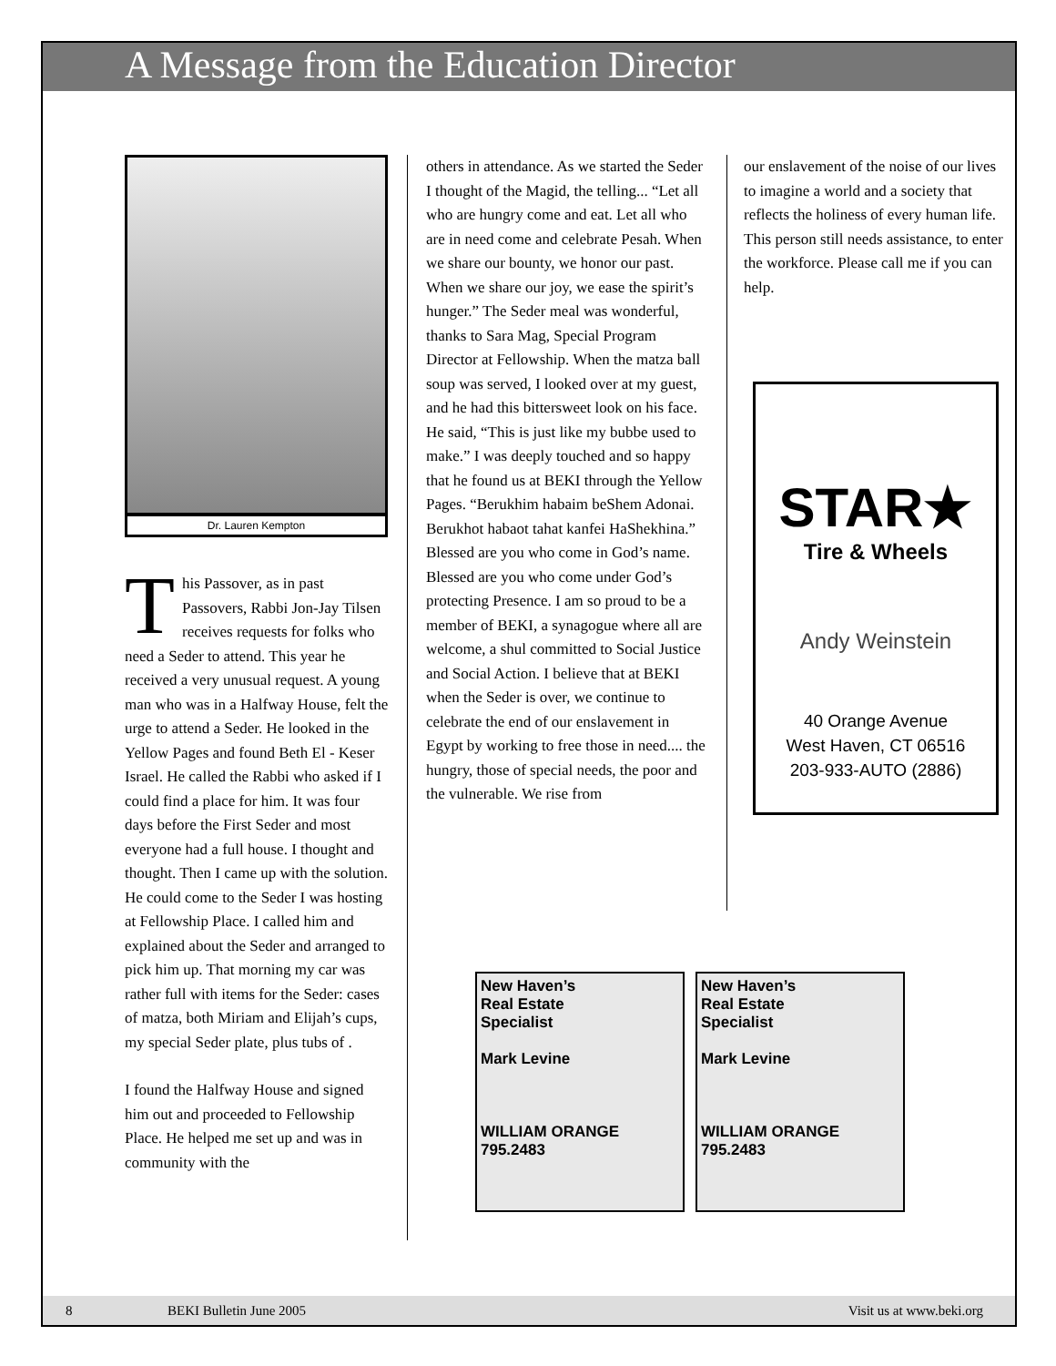A Message from the Education Director
Dr. Lauren Kempton
This Passover, as in past Passovers, Rabbi Jon-Jay Tilsen receives requests for folks who need a Seder to attend. This year he received a very unusual request. A young man who was in a Halfway House, felt the urge to attend a Seder. He looked in the Yellow Pages and found Beth El - Keser Israel. He called the Rabbi who asked if I could find a place for him. It was four days before the First Seder and most everyone had a full house. I thought and thought. Then I came up with the solution. He could come to the Seder I was hosting at Fellowship Place. I called him and explained about the Seder and arranged to pick him up. That morning my car was rather full with items for the Seder: cases of matza, both Miriam and Elijah’s cups, my special Seder plate, plus tubs of .
I found the Halfway House and signed him out and proceeded to Fellowship Place. He helped me set up and was in community with the
others in attendance. As we started the Seder I thought of the Magid, the telling... “Let all who are hungry come and eat. Let all who are in need come and celebrate Pesah. When we share our bounty, we honor our past. When we share our joy, we ease the spirit’s hunger.” The Seder meal was wonderful, thanks to Sara Mag, Special Program Director at Fellowship. When the matza ball soup was served, I looked over at my guest, and he had this bittersweet look on his face. He said, “This is just like my bubbe used to make.” I was deeply touched and so happy that he found us at BEKI through the Yellow Pages. “Berukhim habaim beShem Adonai. Berukhot habaot tahat kanfei HaShekhina.” Blessed are you who come in God’s name. Blessed are you who come under God’s protecting Presence. I am so proud to be a member of BEKI, a synagogue where all are welcome, a shul committed to Social Justice and Social Action. I believe that at BEKI when the Seder is over, we continue to celebrate the end of our enslavement in Egypt by working to free those in need.... the hungry, those of special needs, the poor and the vulnerable. We rise from
our enslavement of the noise of our lives to imagine a world and a society that reflects the holiness of every human life. This person still needs assistance, to enter the workforce. Please call me if you can help.
STAR★
Tire & Wheels
Andy Weinstein
40 Orange Avenue
West Haven, CT 06516
203-933-AUTO (2886)
New Haven’s
Real Estate
Specialist
Mark Levine
WILLIAM ORANGE 795.2483
New Haven’s
Real Estate
Specialist
Mark Levine
WILLIAM ORANGE 795.2483
8 BEKI Bulletin June 2005 Visit us at www.beki.org